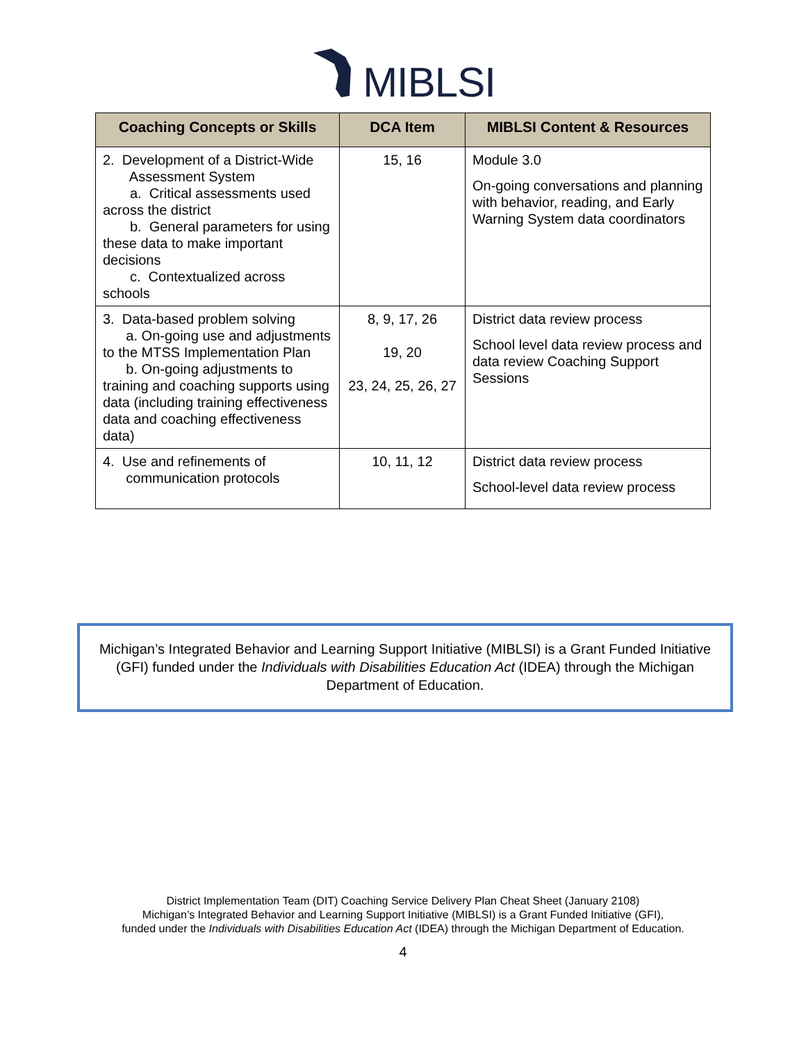MIBLSI
| Coaching Concepts or Skills | DCA Item | MIBLSI Content & Resources |
| --- | --- | --- |
| 2. Development of a District-Wide Assessment System a. Critical assessments used across the district b. General parameters for using these data to make important decisions c. Contextualized across schools | 15, 16 | Module 3.0 On-going conversations and planning with behavior, reading, and Early Warning System data coordinators |
| 3. Data-based problem solving a. On-going use and adjustments to the MTSS Implementation Plan b. On-going adjustments to training and coaching supports using data (including training effectiveness data and coaching effectiveness data) | 8, 9, 17, 26 19, 20 23, 24, 25, 26, 27 | District data review process School level data review process and data review Coaching Support Sessions |
| 4. Use and refinements of communication protocols | 10, 11, 12 | District data review process School-level data review process |
Michigan’s Integrated Behavior and Learning Support Initiative (MIBLSI) is a Grant Funded Initiative (GFI) funded under the Individuals with Disabilities Education Act (IDEA) through the Michigan Department of Education.
District Implementation Team (DIT) Coaching Service Delivery Plan Cheat Sheet (January 2108)
Michigan’s Integrated Behavior and Learning Support Initiative (MIBLSI) is a Grant Funded Initiative (GFI),
funded under the Individuals with Disabilities Education Act (IDEA) through the Michigan Department of Education.
4